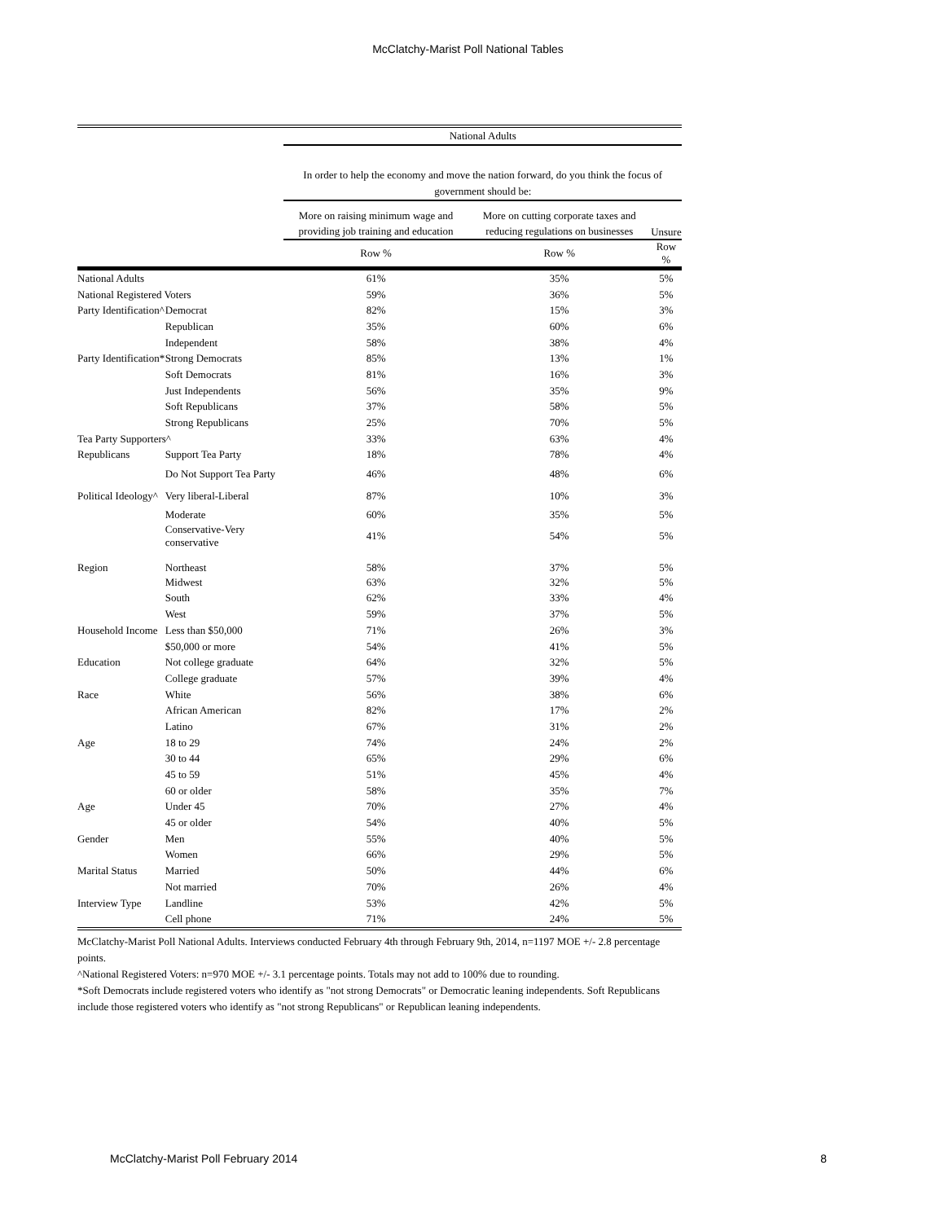McClatchy-Marist Poll National Tables
| | | National Adults | | |
| --- | --- | --- | --- | --- |
| | | In order to help the economy and move the nation forward, do you think the focus of government should be: | | |
| | | More on raising minimum wage and providing job training and education | More on cutting corporate taxes and reducing regulations on businesses | Unsure |
| | | Row % | Row % | Row % |
| National Adults | | 61% | 35% | 5% |
| National Registered Voters | | 59% | 36% | 5% |
| Party Identification^ | Democrat | 82% | 15% | 3% |
| | Republican | 35% | 60% | 6% |
| | Independent | 58% | 38% | 4% |
| Party Identification* | Strong Democrats | 85% | 13% | 1% |
| | Soft Democrats | 81% | 16% | 3% |
| | Just Independents | 56% | 35% | 9% |
| | Soft Republicans | 37% | 58% | 5% |
| | Strong Republicans | 25% | 70% | 5% |
| Tea Party Supporters^ | | 33% | 63% | 4% |
| Republicans | Support Tea Party | 18% | 78% | 4% |
| | Do Not Support Tea Party | 46% | 48% | 6% |
| Political Ideology^ | Very liberal-Liberal | 87% | 10% | 3% |
| | Moderate | 60% | 35% | 5% |
| | Conservative-Very conservative | 41% | 54% | 5% |
| Region | Northeast | 58% | 37% | 5% |
| | Midwest | 63% | 32% | 5% |
| | South | 62% | 33% | 4% |
| | West | 59% | 37% | 5% |
| Household Income | Less than $50,000 | 71% | 26% | 3% |
| | $50,000 or more | 54% | 41% | 5% |
| Education | Not college graduate | 64% | 32% | 5% |
| | College graduate | 57% | 39% | 4% |
| Race | White | 56% | 38% | 6% |
| | African American | 82% | 17% | 2% |
| | Latino | 67% | 31% | 2% |
| Age | 18 to 29 | 74% | 24% | 2% |
| | 30 to 44 | 65% | 29% | 6% |
| | 45 to 59 | 51% | 45% | 4% |
| | 60 or older | 58% | 35% | 7% |
| Age | Under 45 | 70% | 27% | 4% |
| | 45 or older | 54% | 40% | 5% |
| Gender | Men | 55% | 40% | 5% |
| | Women | 66% | 29% | 5% |
| Marital Status | Married | 50% | 44% | 6% |
| | Not married | 70% | 26% | 4% |
| Interview Type | Landline | 53% | 42% | 5% |
| | Cell phone | 71% | 24% | 5% |
McClatchy-Marist Poll National Adults. Interviews conducted February 4th through February 9th, 2014, n=1197 MOE +/- 2.8 percentage points.
^National Registered Voters: n=970 MOE +/- 3.1 percentage points. Totals may not add to 100% due to rounding.
*Soft Democrats include registered voters who identify as "not strong Democrats" or Democratic leaning independents. Soft Republicans include those registered voters who identify as "not strong Republicans" or Republican leaning independents.
McClatchy-Marist Poll February 2014 8